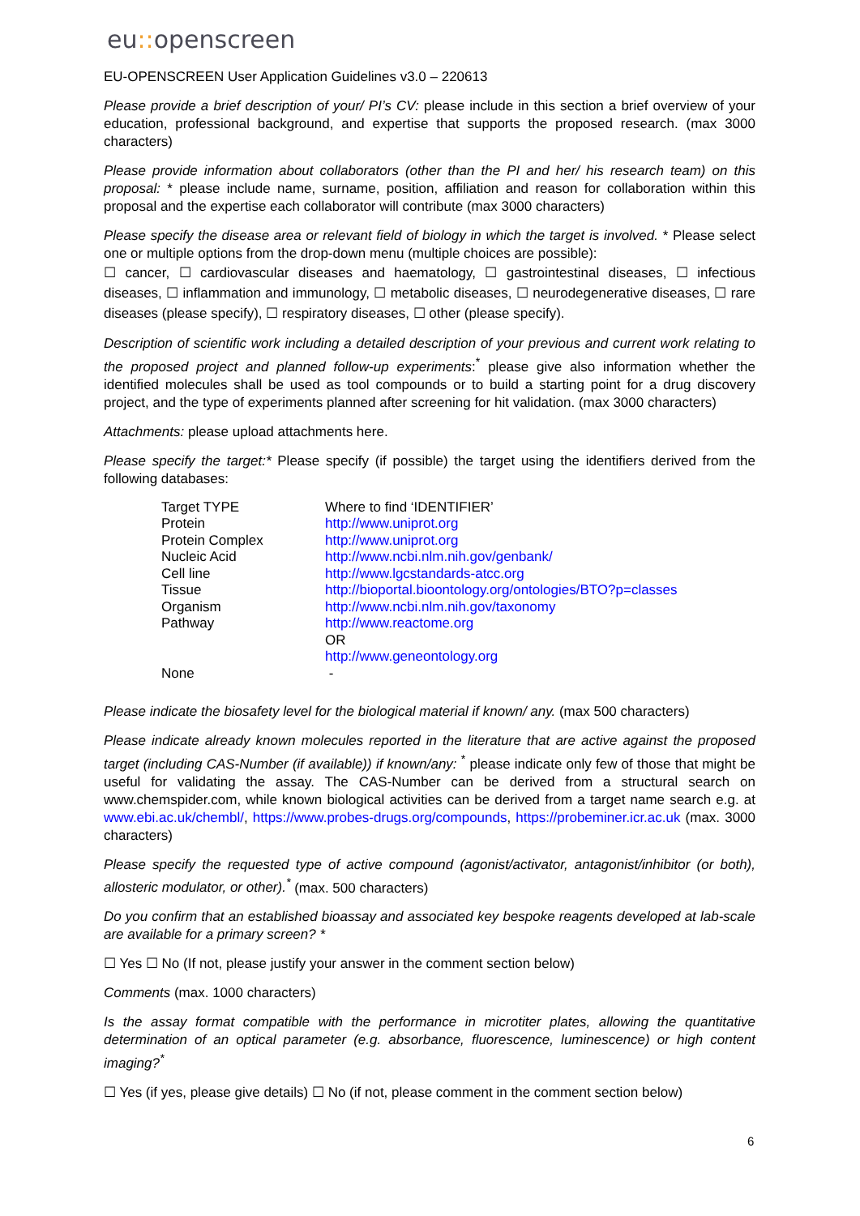eu:: openscreen
EU-OPENSCREEN User Application Guidelines v3.0 – 220613
Please provide a brief description of your/ PI’s CV: please include in this section a brief overview of your education, professional background, and expertise that supports the proposed research. (max 3000 characters)
Please provide information about collaborators (other than the PI and her/ his research team) on this proposal: * please include name, surname, position, affiliation and reason for collaboration within this proposal and the expertise each collaborator will contribute (max 3000 characters)
Please specify the disease area or relevant field of biology in which the target is involved. * Please select one or multiple options from the drop-down menu (multiple choices are possible):
☐ cancer, ☐ cardiovascular diseases and haematology, ☐ gastrointestinal diseases, ☐ infectious diseases, ☐ inflammation and immunology, ☐ metabolic diseases, ☐ neurodegenerative diseases, ☐ rare diseases (please specify), ☐ respiratory diseases, ☐ other (please specify).
Description of scientific work including a detailed description of your previous and current work relating to the proposed project and planned follow-up experiments:<sup>*</sup> please give also information whether the identified molecules shall be used as tool compounds or to build a starting point for a drug discovery project, and the type of experiments planned after screening for hit validation. (max 3000 characters)
Attachments: please upload attachments here.
Please specify the target:* Please specify (if possible) the target using the identifiers derived from the following databases:
| Target TYPE | Where to find ‘IDENTIFIER’ |
| Protein | http://www.uniprot.org |
| Protein Complex | http://www.uniprot.org |
| Nucleic Acid | http://www.ncbi.nlm.nih.gov/genbank/ |
| Cell line | http://www.lgcstandards-atcc.org |
| Tissue | http://bioportal.bioontology.org/ontologies/BTO?p=classes |
| Organism | http://www.ncbi.nlm.nih.gov/taxonomy |
| Pathway | http://www.reactome.org OR http://www.geneontology.org |
| None | - |
Please indicate the biosafety level for the biological material if known/ any. (max 500 characters)
Please indicate already known molecules reported in the literature that are active against the proposed target (including CAS-Number (if available)) if known/any: <sup>*</sup> please indicate only few of those that might be useful for validating the assay. The CAS-Number can be derived from a structural search on www.chemspider.com, while known biological activities can be derived from a target name search e.g. at www.ebi.ac.uk/chembl/, https://www.probes-drugs.org/compounds, https://probeminer.icr.ac.uk (max. 3000 characters)
Please specify the requested type of active compound (agonist/activator, antagonist/inhibitor (or both), allosteric modulator, or other).<sup>*</sup> (max. 500 characters)
Do you confirm that an established bioassay and associated key bespoke reagents developed at lab-scale are available for a primary screen? *
☐ Yes ☐ No (If not, please justify your answer in the comment section below)
Comments (max. 1000 characters)
Is the assay format compatible with the performance in microtiter plates, allowing the quantitative determination of an optical parameter (e.g. absorbance, fluorescence, luminescence) or high content imaging?<sup>*</sup>
☐ Yes (if yes, please give details) ☐ No (if not, please comment in the comment section below)
6